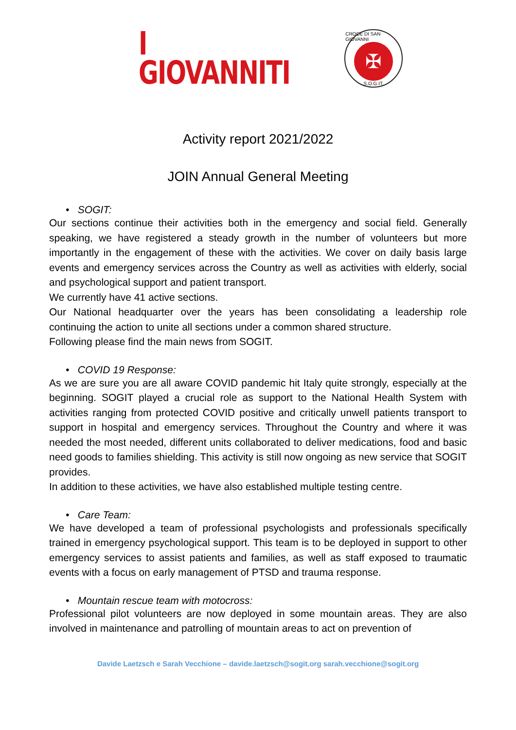I
GIOVANNITI
CROCE DI SAN GIOVANNI
✠
S.O.G.IT.
Activity report 2021/2022
JOIN Annual General Meeting
• SOGIT:
Our sections continue their activities both in the emergency and social field. Generally speaking, we have registered a steady growth in the number of volunteers but more importantly in the engagement of these with the activities. We cover on daily basis large events and emergency services across the Country as well as activities with elderly, social and psychological support and patient transport.
We currently have 41 active sections.
Our National headquarter over the years has been consolidating a leadership role continuing the action to unite all sections under a common shared structure.
Following please find the main news from SOGIT.
• COVID 19 Response:
As we are sure you are all aware COVID pandemic hit Italy quite strongly, especially at the beginning. SOGIT played a crucial role as support to the National Health System with activities ranging from protected COVID positive and critically unwell patients transport to support in hospital and emergency services. Throughout the Country and where it was needed the most needed, different units collaborated to deliver medications, food and basic need goods to families shielding. This activity is still now ongoing as new service that SOGIT provides.
In addition to these activities, we have also established multiple testing centre.
• Care Team:
We have developed a team of professional psychologists and professionals specifically trained in emergency psychological support. This team is to be deployed in support to other emergency services to assist patients and families, as well as staff exposed to traumatic events with a focus on early management of PTSD and trauma response.
• Mountain rescue team with motocross:
Professional pilot volunteers are now deployed in some mountain areas. They are also involved in maintenance and patrolling of mountain areas to act on prevention of
Davide Laetzsch e Sarah Vecchione – davide.laetzsch@sogit.org sarah.vecchione@sogit.org